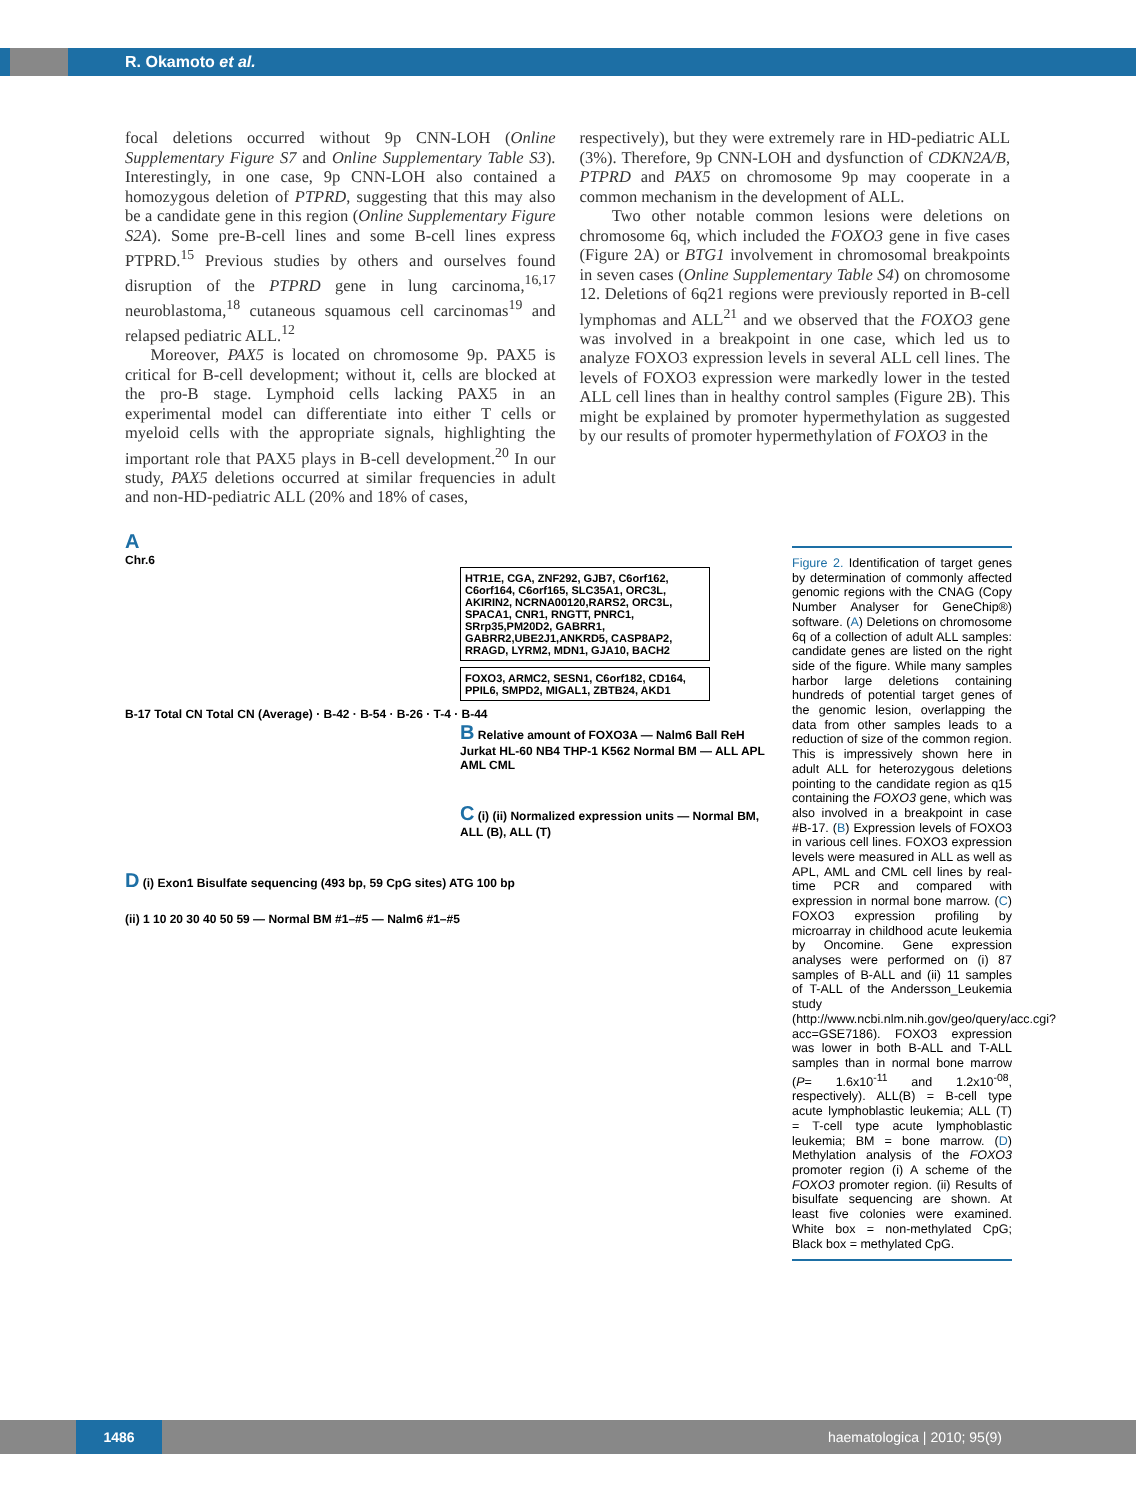R. Okamoto et al.
focal deletions occurred without 9p CNN-LOH (Online Supplementary Figure S7 and Online Supplementary Table S3). Interestingly, in one case, 9p CNN-LOH also contained a homozygous deletion of PTPRD, suggesting that this may also be a candidate gene in this region (Online Supplementary Figure S2A). Some pre-B-cell lines and some B-cell lines express PTPRD.<sup>15</sup> Previous studies by others and ourselves found disruption of the PTPRD gene in lung carcinoma,<sup>16,17</sup> neuroblastoma,<sup>18</sup> cutaneous squamous cell carcinomas<sup>19</sup> and relapsed pediatric ALL.<sup>12</sup>
Moreover, PAX5 is located on chromosome 9p. PAX5 is critical for B-cell development; without it, cells are blocked at the pro-B stage. Lymphoid cells lacking PAX5 in an experimental model can differentiate into either T cells or myeloid cells with the appropriate signals, highlighting the important role that PAX5 plays in B-cell development.<sup>20</sup> In our study, PAX5 deletions occurred at similar frequencies in adult and non-HD-pediatric ALL (20% and 18% of cases,
respectively), but they were extremely rare in HD-pediatric ALL (3%). Therefore, 9p CNN-LOH and dysfunction of CDKN2A/B, PTPRD and PAX5 on chromosome 9p may cooperate in a common mechanism in the development of ALL.
Two other notable common lesions were deletions on chromosome 6q, which included the FOXO3 gene in five cases (Figure 2A) or BTG1 involvement in chromosomal breakpoints in seven cases (Online Supplementary Table S4) on chromosome 12. Deletions of 6q21 regions were previously reported in B-cell lymphomas and ALL<sup>21</sup> and we observed that the FOXO3 gene was involved in a breakpoint in one case, which led us to analyze FOXO3 expression levels in several ALL cell lines. The levels of FOXO3 expression were markedly lower in the tested ALL cell lines than in healthy control samples (Figure 2B). This might be explained by promoter hypermethylation as suggested by our results of promoter hypermethylation of FOXO3 in the
A
Chr.6
HTR1E, CGA, ZNF292, GJB7, C6orf162, C6orf164, C6orf165, SLC35A1, ORC3L, AKIRIN2, NCRNA00120,RARS2, ORC3L, SPACA1, CNR1, RNGTT, PNRC1, SRrp35,PM20D2, GABRR1, GABRR2,UBE2J1,ANKRD5, CASP8AP2, RRAGD, LYRM2, MDN1, GJA10, BACH2
FOXO3, ARMC2, SESN1, C6orf182, CD164, PPIL6, SMPD2, MIGAL1, ZBTB24, AKD1
B-17 Total CN Total CN (Average) · B-42 · B-54 · B-26 · T-4 · B-44
B Relative amount of FOXO3A — Nalm6 Ball ReH Jurkat HL-60 NB4 THP-1 K562 Normal BM — ALL APL AML CML
C (i) (ii) Normalized expression units — Normal BM, ALL (B), ALL (T)
D (i) Exon1 Bisulfate sequencing (493 bp, 59 CpG sites) ATG 100 bp
(ii) 1 10 20 30 40 50 59 — Normal BM #1–#5 — Nalm6 #1–#5
Figure 2. Identification of target genes by determination of commonly affected genomic regions with the CNAG (Copy Number Analyser for GeneChip®) software. (A) Deletions on chromosome 6q of a collection of adult ALL samples: candidate genes are listed on the right side of the figure. While many samples harbor large deletions containing hundreds of potential target genes of the genomic lesion, overlapping the data from other samples leads to a reduction of size of the common region. This is impressively shown here in adult ALL for heterozygous deletions pointing to the candidate region as q15 containing the FOXO3 gene, which was also involved in a breakpoint in case #B-17. (B) Expression levels of FOXO3 in various cell lines. FOXO3 expression levels were measured in ALL as well as APL, AML and CML cell lines by real-time PCR and compared with expression in normal bone marrow. (C) FOXO3 expression profiling by microarray in childhood acute leukemia by Oncomine. Gene expression analyses were performed on (i) 87 samples of B-ALL and (ii) 11 samples of T-ALL of the Andersson_Leukemia study (http://www.ncbi.nlm.nih.gov/geo/query/acc.cgi?acc=GSE7186). FOXO3 expression was lower in both B-ALL and T-ALL samples than in normal bone marrow (P= 1.6x10<sup>-11</sup> and 1.2x10<sup>-08</sup>, respectively). ALL(B) = B-cell type acute lymphoblastic leukemia; ALL (T) = T-cell type acute lymphoblastic leukemia; BM = bone marrow. (D) Methylation analysis of the FOXO3 promoter region (i) A scheme of the FOXO3 promoter region. (ii) Results of bisulfate sequencing are shown. At least five colonies were examined. White box = non-methylated CpG; Black box = methylated CpG.
1486 haematologica | 2010; 95(9)